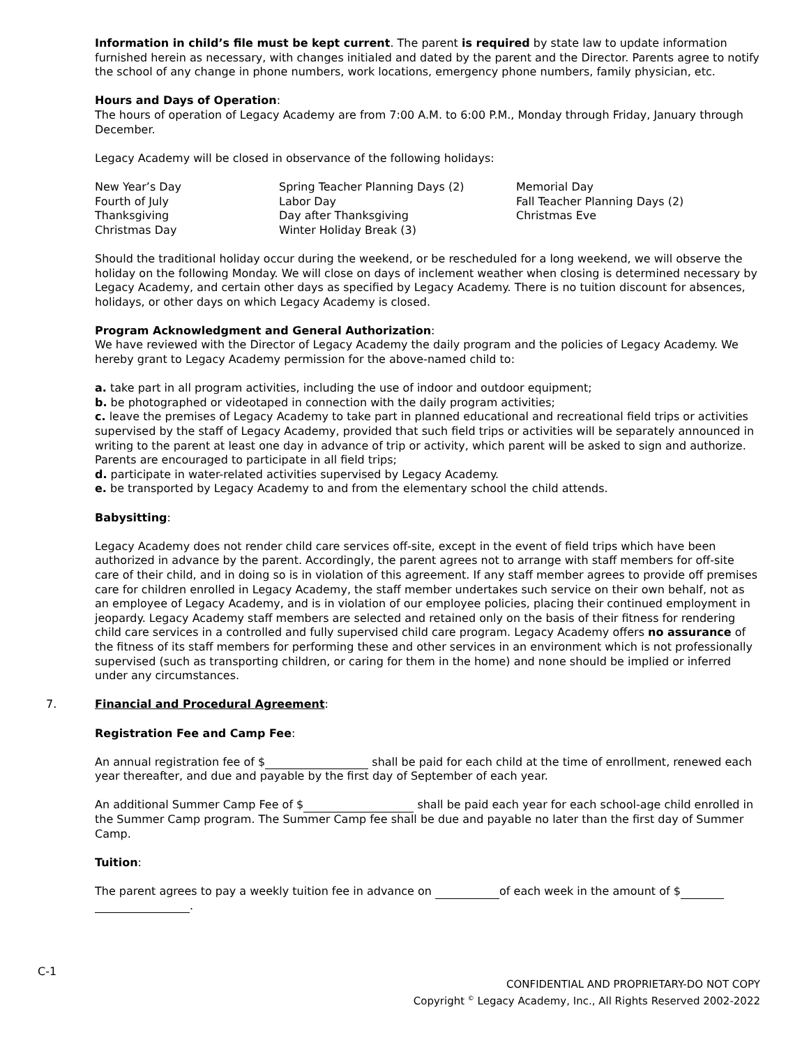Information in child’s file must be kept current. The parent is required by state law to update information furnished herein as necessary, with changes initialed and dated by the parent and the Director. Parents agree to notify the school of any change in phone numbers, work locations, emergency phone numbers, family physician, etc.
Hours and Days of Operation:
The hours of operation of Legacy Academy are from 7:00 A.M. to 6:00 P.M., Monday through Friday, January through December.
Legacy Academy will be closed in observance of the following holidays:
New Year’s Day
Fourth of July
Thanksgiving
Christmas Day
Spring Teacher Planning Days (2)
Labor Day
Day after Thanksgiving
Winter Holiday Break (3)
Memorial Day
Fall Teacher Planning Days (2)
Christmas Eve
Should the traditional holiday occur during the weekend, or be rescheduled for a long weekend, we will observe the holiday on the following Monday. We will close on days of inclement weather when closing is determined necessary by Legacy Academy, and certain other days as specified by Legacy Academy. There is no tuition discount for absences, holidays, or other days on which Legacy Academy is closed.
Program Acknowledgment and General Authorization:
We have reviewed with the Director of Legacy Academy the daily program and the policies of Legacy Academy. We hereby grant to Legacy Academy permission for the above-named child to:
a. take part in all program activities, including the use of indoor and outdoor equipment;
b. be photographed or videotaped in connection with the daily program activities;
c. leave the premises of Legacy Academy to take part in planned educational and recreational field trips or activities supervised by the staff of Legacy Academy, provided that such field trips or activities will be separately announced in writing to the parent at least one day in advance of trip or activity, which parent will be asked to sign and authorize. Parents are encouraged to participate in all field trips;
d. participate in water-related activities supervised by Legacy Academy.
e. be transported by Legacy Academy to and from the elementary school the child attends.
Babysitting:
Legacy Academy does not render child care services off-site, except in the event of field trips which have been authorized in advance by the parent. Accordingly, the parent agrees not to arrange with staff members for off-site care of their child, and in doing so is in violation of this agreement. If any staff member agrees to provide off premises care for children enrolled in Legacy Academy, the staff member undertakes such service on their own behalf, not as an employee of Legacy Academy, and is in violation of our employee policies, placing their continued employment in jeopardy. Legacy Academy staff members are selected and retained only on the basis of their fitness for rendering child care services in a controlled and fully supervised child care program. Legacy Academy offers no assurance of the fitness of its staff members for performing these and other services in an environment which is not professionally supervised (such as transporting children, or caring for them in the home) and none should be implied or inferred under any circumstances.
7. Financial and Procedural Agreement:
Registration Fee and Camp Fee:
An annual registration fee of $ shall be paid for each child at the time of enrollment, renewed each year thereafter, and due and payable by the first day of September of each year.
An additional Summer Camp Fee of $ shall be paid each year for each school-age child enrolled in the Summer Camp program. The Summer Camp fee shall be due and payable no later than the first day of Summer Camp.
Tuition:
The parent agrees to pay a weekly tuition fee in advance on of each week in the amount of $
.
C-1
CONFIDENTIAL AND PROPRIETARY-DO NOT COPY
Copyright <sup>©</sup> Legacy Academy, Inc., All Rights Reserved 2002-2022